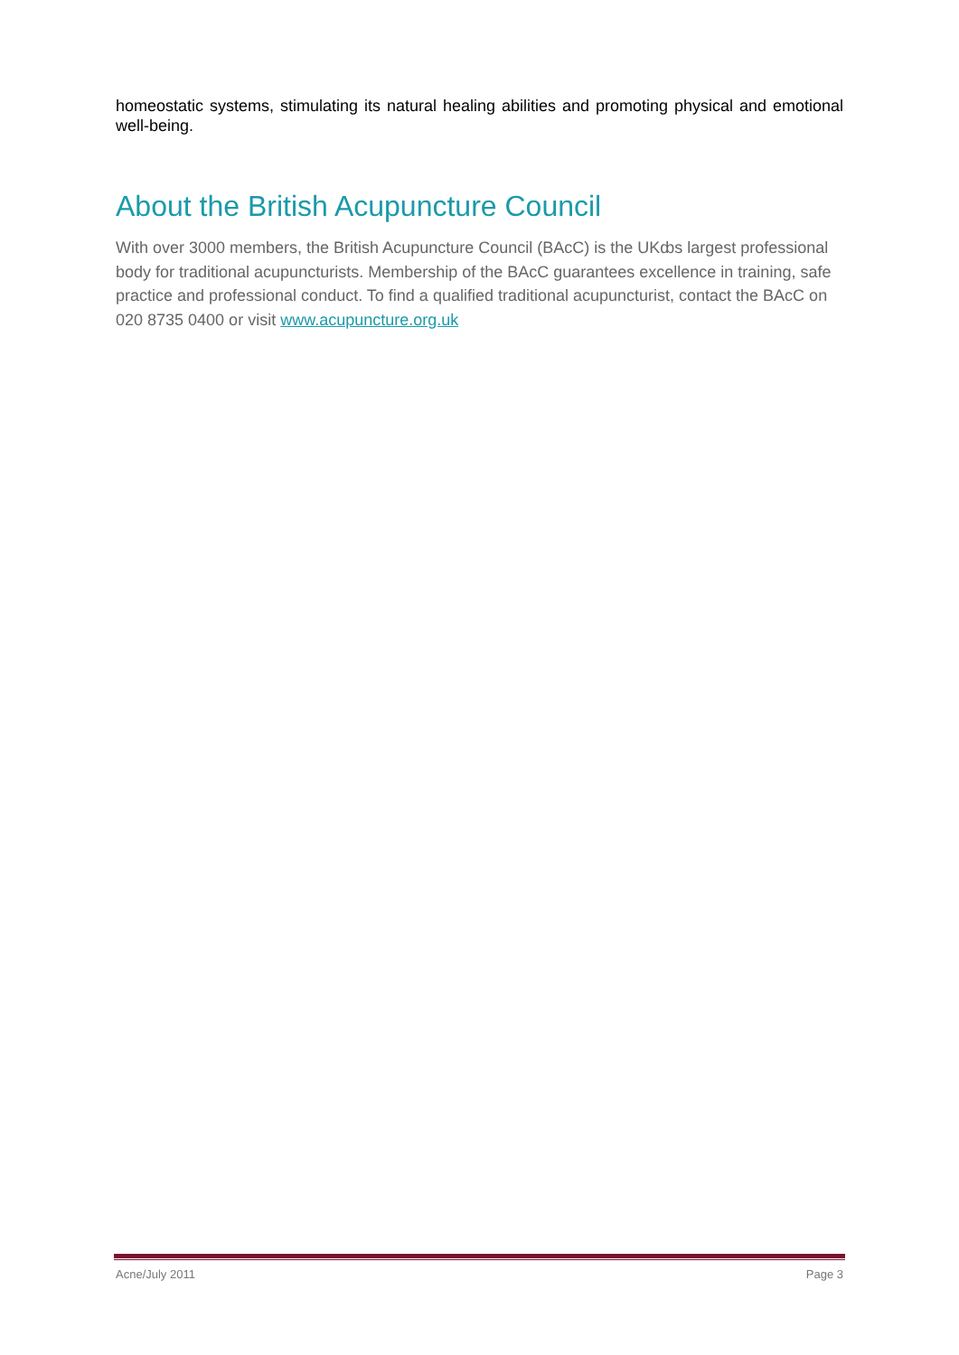homeostatic systems, stimulating its natural healing abilities and promoting physical and emotional well-being.
About the British Acupuncture Council
With over 3000 members, the British Acupuncture Council (BAcC) is the UKȸs largest professional body for traditional acupuncturists. Membership of the BAcC guarantees excellence in training, safe practice and professional conduct. To find a qualified traditional acupuncturist, contact the BAcC on 020 8735 0400 or visit www.acupuncture.org.uk
Acne/July 2011 Page 3